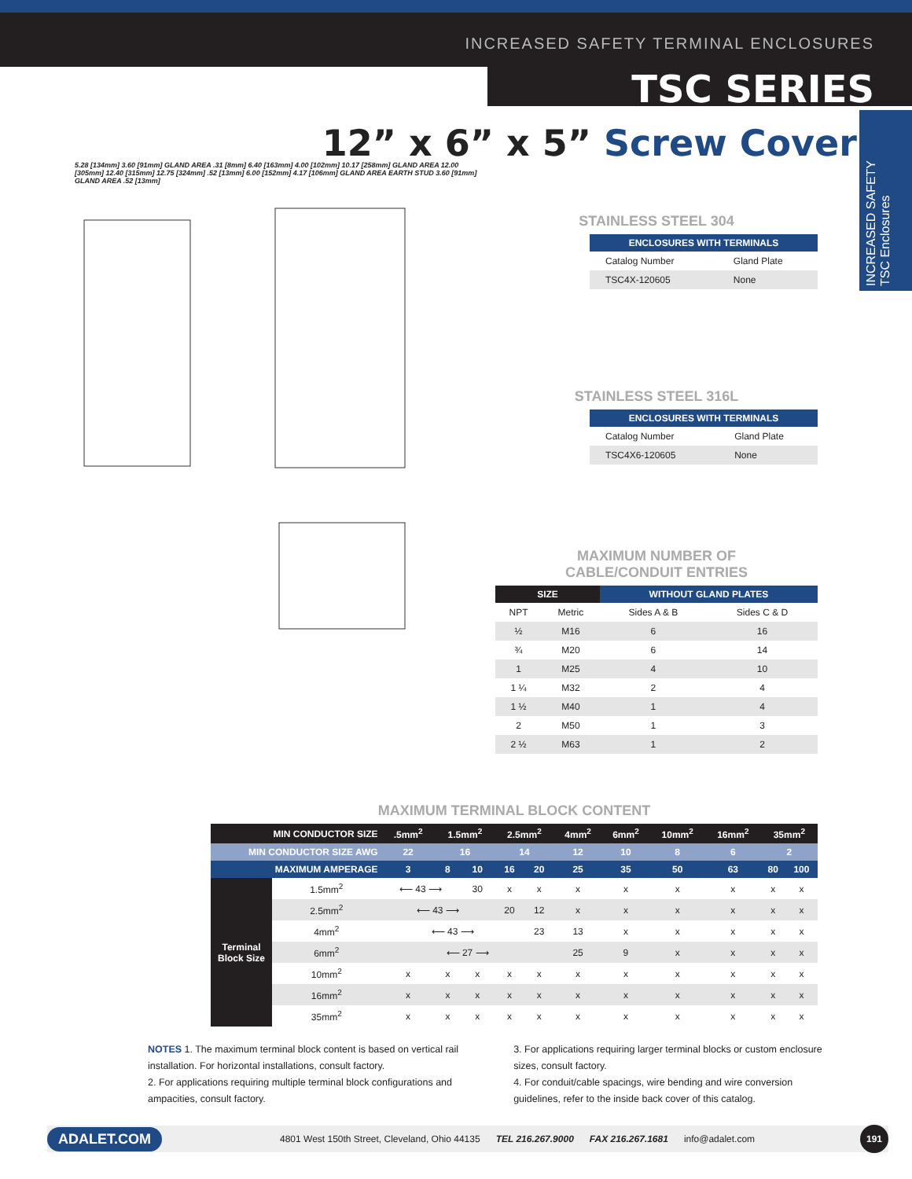INCREASED SAFETY TERMINAL ENCLOSURES
TSC SERIES
INCREASED SAFETY
TSC Enclosures
12” x 6” x 5” Screw Cover
5.28 [134mm] 3.60 [91mm] GLAND AREA .31 [8mm] 6.40 [163mm] 4.00 [102mm] 10.17 [258mm] GLAND AREA 12.00 [305mm] 12.40 [315mm] 12.75 [324mm] .52 [13mm] 6.00 [152mm] 4.17 [106mm] GLAND AREA EARTH STUD 3.60 [91mm] GLAND AREA .52 [13mm]
STAINLESS STEEL 304
| ENCLOSURES WITH TERMINALS | |
| --- | --- |
| Catalog Number | Gland Plate |
| TSC4X-120605 | None |
STAINLESS STEEL 316L
| ENCLOSURES WITH TERMINALS | |
| --- | --- |
| Catalog Number | Gland Plate |
| TSC4X6-120605 | None |
MAXIMUM NUMBER OF
CABLE/CONDUIT ENTRIES
| SIZE | | WITHOUT GLAND PLATES | |
| --- | --- | --- | --- |
| NPT | Metric | Sides A & B | Sides C & D |
| ½ | M16 | 6 | 16 |
| ¾ | M20 | 6 | 14 |
| 1 | M25 | 4 | 10 |
| 1 ¼ | M32 | 2 | 4 |
| 1 ½ | M40 | 1 | 4 |
| 2 | M50 | 1 | 3 |
| 2 ½ | M63 | 1 | 2 |
MAXIMUM TERMINAL BLOCK CONTENT
| MIN CONDUCTOR SIZE | | .5mm<sup>2</sup> | 1.5mm<sup>2</sup> | | 2.5mm<sup>2</sup> | | 4mm<sup>2</sup> | 6mm<sup>2</sup> | 10mm<sup>2</sup> | 16mm<sup>2</sup> | 35mm<sup>2</sup> | |
| --- | --- | --- | --- | --- | --- | --- | --- | --- | --- | --- | --- | --- |
| MIN CONDUCTOR SIZE AWG | | 22 | 16 | | 14 | | 12 | 10 | 8 | 6 | 2 | |
| MAXIMUM AMPERAGE | | 3 | 8 | 10 | 16 | 20 | 25 | 35 | 50 | 63 | 80 | 100 |
| Terminal Block Size | 1.5mm<sup>2</sup> | ⟵ 43 ⟶ | | 30 | x | x | x | x | x | x | x | x |
| | 2.5mm<sup>2</sup> | ⟵ 43 ⟶ | | | 20 | 12 | x | x | x | x | x | x |
| | 4mm<sup>2</sup> | ⟵ 43 ⟶ | | | | 23 | 13 | x | x | x | x | x |
| | 6mm<sup>2</sup> | ⟵ 27 ⟶ | | | | | 25 | 9 | x | x | x | x |
| | 10mm<sup>2</sup> | x | x | x | x | x | x | x | x | x | x | x |
| | 16mm<sup>2</sup> | x | x | x | x | x | x | x | x | x | x | x |
| | 35mm<sup>2</sup> | x | x | x | x | x | x | x | x | x | x | x |
NOTES 1. The maximum terminal block content is based on vertical rail installation. For horizontal installations, consult factory.
2. For applications requiring multiple terminal block configurations and ampacities, consult factory.
3. For applications requiring larger terminal blocks or custom enclosure sizes, consult factory.
4. For conduit/cable spacings, wire bending and wire conversion guidelines, refer to the inside back cover of this catalog.
ADALET.COM 4801 West 150th Street, Cleveland, Ohio 44135 TEL 216.267.9000 FAX 216.267.1681 info@adalet.com 191